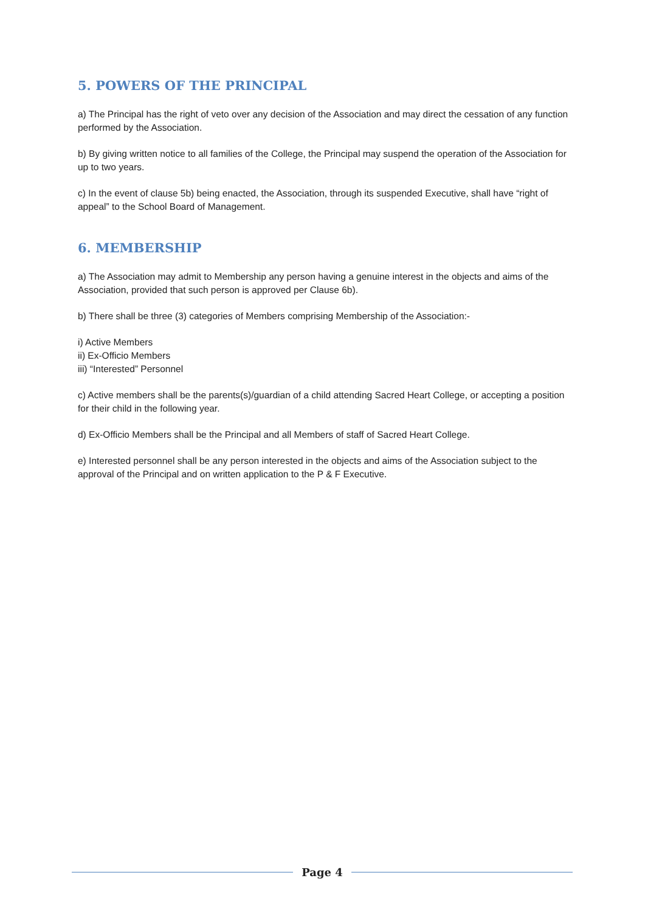5. POWERS OF THE PRINCIPAL
a) The Principal has the right of veto over any decision of the Association and may direct the cessation of any function performed by the Association.
b) By giving written notice to all families of the College, the Principal may suspend the operation of the Association for up to two years.
c) In the event of clause 5b) being enacted, the Association, through its suspended Executive, shall have “right of appeal” to the School Board of Management.
6. MEMBERSHIP
a) The Association may admit to Membership any person having a genuine interest in the objects and aims of the Association, provided that such person is approved per Clause 6b).
b) There shall be three (3) categories of Members comprising Membership of the Association:-
i) Active Members
ii) Ex-Officio Members
iii) “Interested” Personnel
c) Active members shall be the parents(s)/guardian of a child attending Sacred Heart College, or accepting a position for their child in the following year.
d) Ex-Officio Members shall be the Principal and all Members of staff of Sacred Heart College.
e) Interested personnel shall be any person interested in the objects and aims of the Association subject to the approval of the Principal and on written application to the P & F Executive.
Page 4